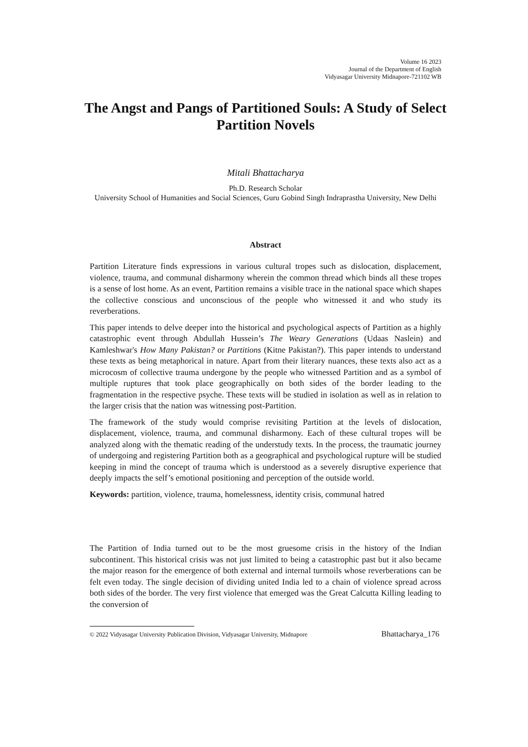Volume 16 2023
Journal of the Department of English
Vidyasagar University Midnapore-721102 WB
The Angst and Pangs of Partitioned Souls: A Study of Select Partition Novels
Mitali Bhattacharya
Ph.D. Research Scholar
University School of Humanities and Social Sciences, Guru Gobind Singh Indraprastha University, New Delhi
Abstract
Partition Literature finds expressions in various cultural tropes such as dislocation, displacement, violence, trauma, and communal disharmony wherein the common thread which binds all these tropes is a sense of lost home. As an event, Partition remains a visible trace in the national space which shapes the collective conscious and unconscious of the people who witnessed it and who study its reverberations.
This paper intends to delve deeper into the historical and psychological aspects of Partition as a highly catastrophic event through Abdullah Hussein’s The Weary Generations (Udaas Naslein) and Kamleshwar's How Many Pakistan? or Partitions (Kitne Pakistan?). This paper intends to understand these texts as being metaphorical in nature. Apart from their literary nuances, these texts also act as a microcosm of collective trauma undergone by the people who witnessed Partition and as a symbol of multiple ruptures that took place geographically on both sides of the border leading to the fragmentation in the respective psyche. These texts will be studied in isolation as well as in relation to the larger crisis that the nation was witnessing post-Partition.
The framework of the study would comprise revisiting Partition at the levels of dislocation, displacement, violence, trauma, and communal disharmony. Each of these cultural tropes will be analyzed along with the thematic reading of the understudy texts. In the process, the traumatic journey of undergoing and registering Partition both as a geographical and psychological rupture will be studied keeping in mind the concept of trauma which is understood as a severely disruptive experience that deeply impacts the self’s emotional positioning and perception of the outside world.
Keywords: partition, violence, trauma, homelessness, identity crisis, communal hatred
The Partition of India turned out to be the most gruesome crisis in the history of the Indian subcontinent. This historical crisis was not just limited to being a catastrophic past but it also became the major reason for the emergence of both external and internal turmoils whose reverberations can be felt even today. The single decision of dividing united India led to a chain of violence spread across both sides of the border. The very first violence that emerged was the Great Calcutta Killing leading to the conversion of
© 2022 Vidyasagar University Publication Division, Vidyasagar University, Midnapore Bhattacharya_176